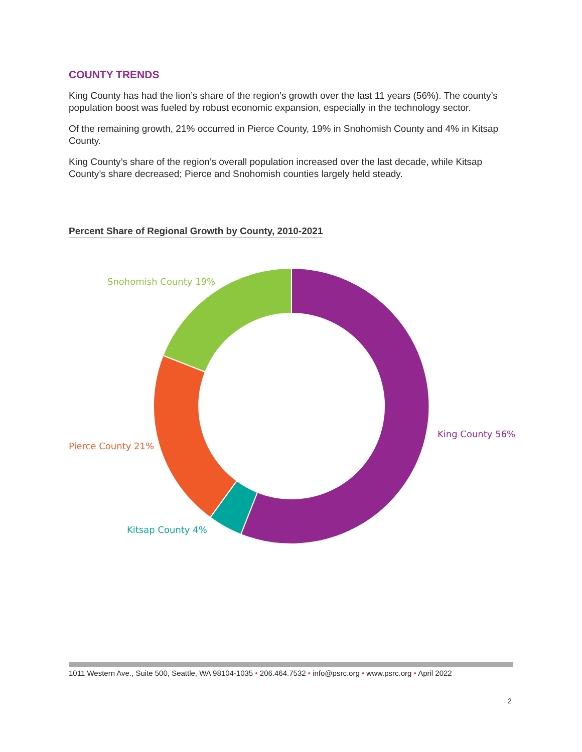COUNTY TRENDS
King County has had the lion’s share of the region’s growth over the last 11 years (56%). The county’s population boost was fueled by robust economic expansion, especially in the technology sector.
Of the remaining growth, 21% occurred in Pierce County, 19% in Snohomish County and 4% in Kitsap County.
King County’s share of the region’s overall population increased over the last decade, while Kitsap County’s share decreased; Pierce and Snohomish counties largely held steady.
Percent Share of Regional Growth by County, 2010-2021
Snohomish County 19%
King County 56%
Pierce County 21%
Kitsap County 4%
1011 Western Ave., Suite 500, Seattle, WA 98104-1035 • 206.464.7532 • info@psrc.org • www.psrc.org • April 2022
2